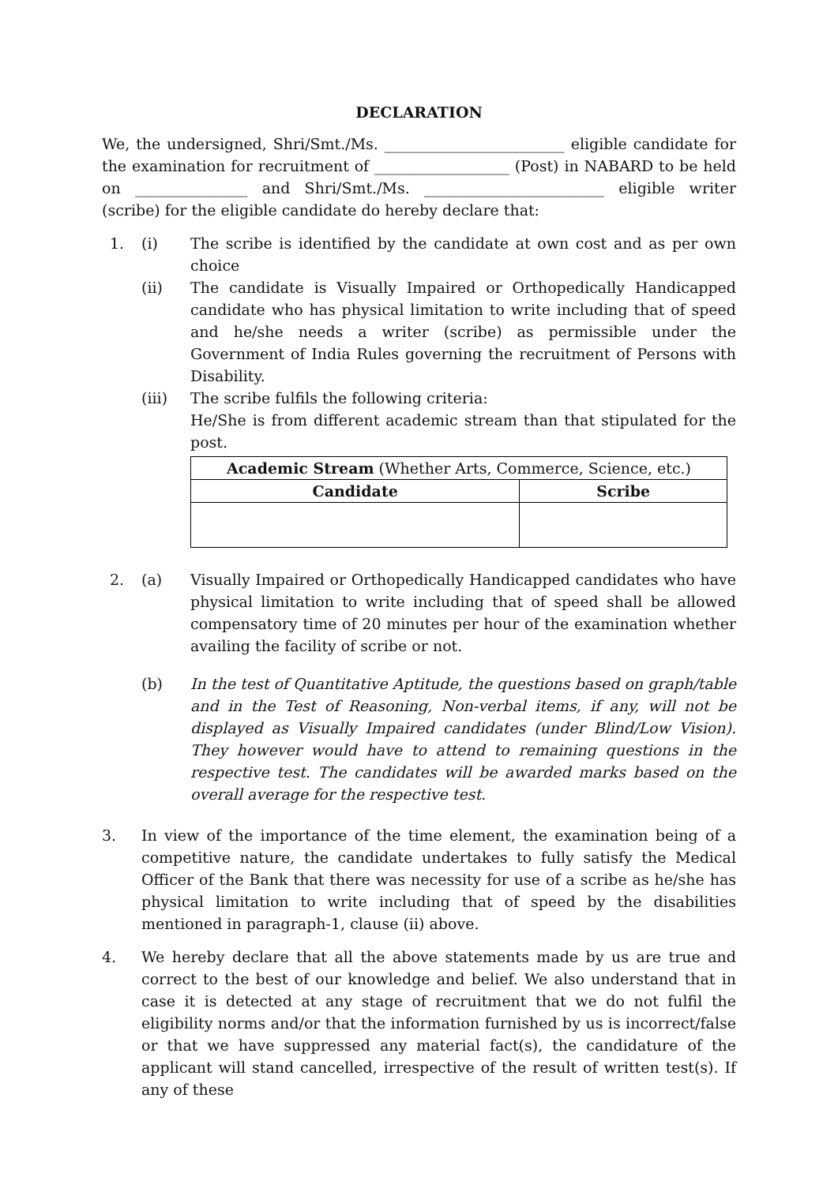DECLARATION
We, the undersigned, Shri/Smt./Ms. ________________________ eligible candidate for the examination for recruitment of __________________ (Post) in NABARD to be held on _______________ and Shri/Smt./Ms. ________________________ eligible writer (scribe) for the eligible candidate do hereby declare that:
1. (i) The scribe is identified by the candidate at own cost and as per own choice
(ii) The candidate is Visually Impaired or Orthopedically Handicapped candidate who has physical limitation to write including that of speed and he/she needs a writer (scribe) as permissible under the Government of India Rules governing the recruitment of Persons with Disability.
(iii) The scribe fulfils the following criteria:
He/She is from different academic stream than that stipulated for the post.
| Academic Stream (Whether Arts, Commerce, Science, etc.) | |
| Candidate | Scribe |
2. (a) Visually Impaired or Orthopedically Handicapped candidates who have physical limitation to write including that of speed shall be allowed compensatory time of 20 minutes per hour of the examination whether availing the facility of scribe or not.
(b) In the test of Quantitative Aptitude, the questions based on graph/table and in the Test of Reasoning, Non-verbal items, if any, will not be displayed as Visually Impaired candidates (under Blind/Low Vision). They however would have to attend to remaining questions in the respective test. The candidates will be awarded marks based on the overall average for the respective test.
3. In view of the importance of the time element, the examination being of a competitive nature, the candidate undertakes to fully satisfy the Medical Officer of the Bank that there was necessity for use of a scribe as he/she has physical limitation to write including that of speed by the disabilities mentioned in paragraph-1, clause (ii) above.
4. We hereby declare that all the above statements made by us are true and correct to the best of our knowledge and belief. We also understand that in case it is detected at any stage of recruitment that we do not fulfil the eligibility norms and/or that the information furnished by us is incorrect/false or that we have suppressed any material fact(s), the candidature of the applicant will stand cancelled, irrespective of the result of written test(s). If any of these